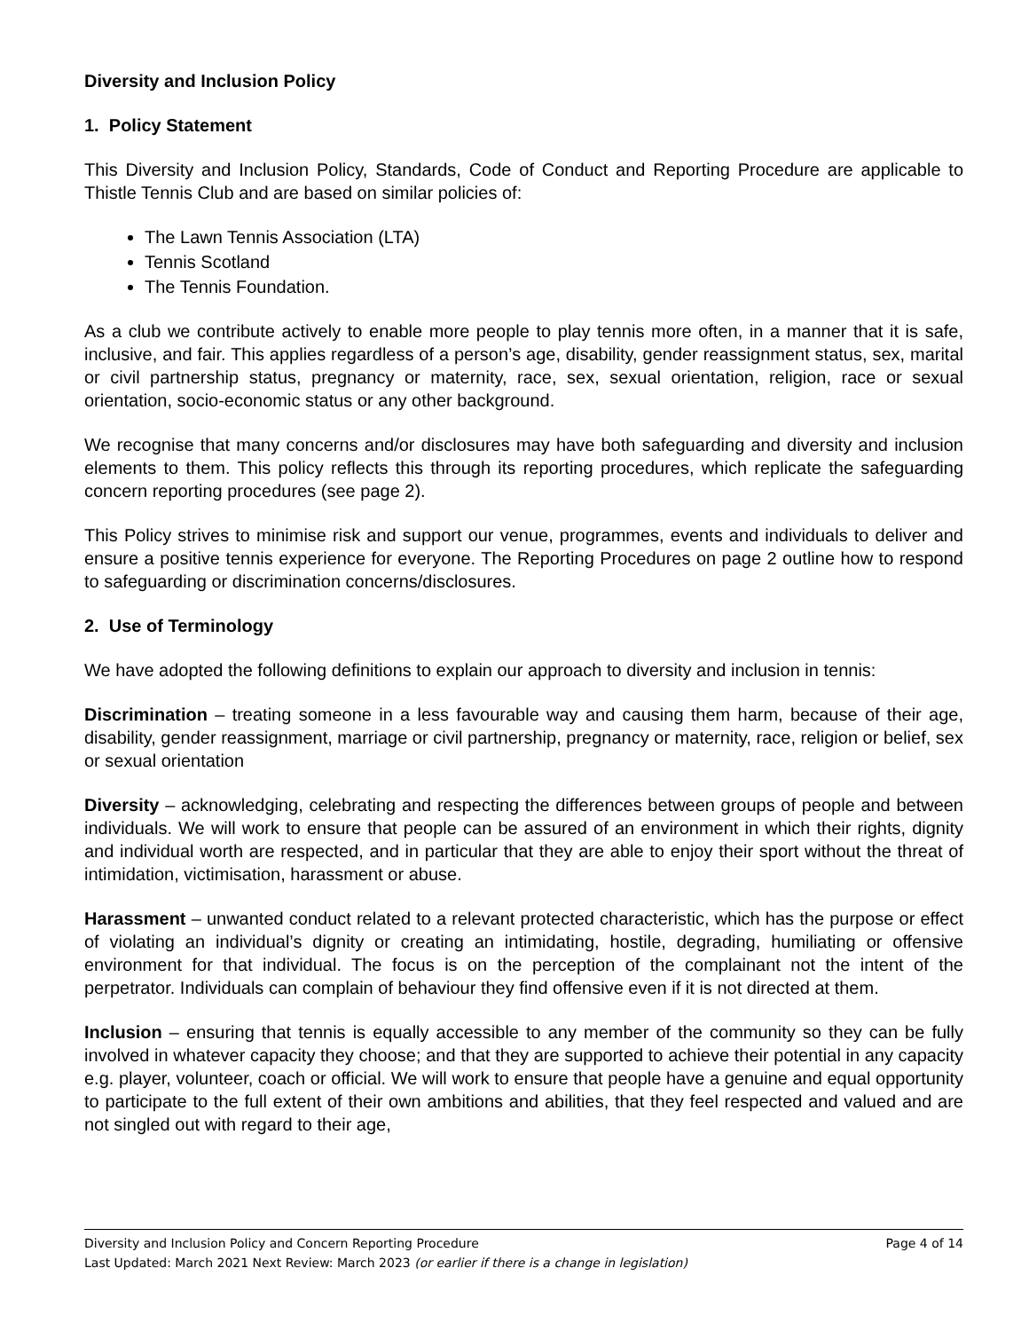Diversity and Inclusion Policy
1. Policy Statement
This Diversity and Inclusion Policy, Standards, Code of Conduct and Reporting Procedure are applicable to Thistle Tennis Club and are based on similar policies of:
The Lawn Tennis Association (LTA)
Tennis Scotland
The Tennis Foundation.
As a club we contribute actively to enable more people to play tennis more often, in a manner that it is safe, inclusive, and fair. This applies regardless of a person’s age, disability, gender reassignment status, sex, marital or civil partnership status, pregnancy or maternity, race, sex, sexual orientation, religion, race or sexual orientation, socio-economic status or any other background.
We recognise that many concerns and/or disclosures may have both safeguarding and diversity and inclusion elements to them. This policy reflects this through its reporting procedures, which replicate the safeguarding concern reporting procedures (see page 2).
This Policy strives to minimise risk and support our venue, programmes, events and individuals to deliver and ensure a positive tennis experience for everyone. The Reporting Procedures on page 2 outline how to respond to safeguarding or discrimination concerns/disclosures.
2. Use of Terminology
We have adopted the following definitions to explain our approach to diversity and inclusion in tennis:
Discrimination – treating someone in a less favourable way and causing them harm, because of their age, disability, gender reassignment, marriage or civil partnership, pregnancy or maternity, race, religion or belief, sex or sexual orientation
Diversity – acknowledging, celebrating and respecting the differences between groups of people and between individuals. We will work to ensure that people can be assured of an environment in which their rights, dignity and individual worth are respected, and in particular that they are able to enjoy their sport without the threat of intimidation, victimisation, harassment or abuse.
Harassment – unwanted conduct related to a relevant protected characteristic, which has the purpose or effect of violating an individual’s dignity or creating an intimidating, hostile, degrading, humiliating or offensive environment for that individual. The focus is on the perception of the complainant not the intent of the perpetrator. Individuals can complain of behaviour they find offensive even if it is not directed at them.
Inclusion – ensuring that tennis is equally accessible to any member of the community so they can be fully involved in whatever capacity they choose; and that they are supported to achieve their potential in any capacity e.g. player, volunteer, coach or official. We will work to ensure that people have a genuine and equal opportunity to participate to the full extent of their own ambitions and abilities, that they feel respected and valued and are not singled out with regard to their age,
Diversity and Inclusion Policy and Concern Reporting Procedure Page 4 of 14
Last Updated: March 2021 Next Review: March 2023 (or earlier if there is a change in legislation)